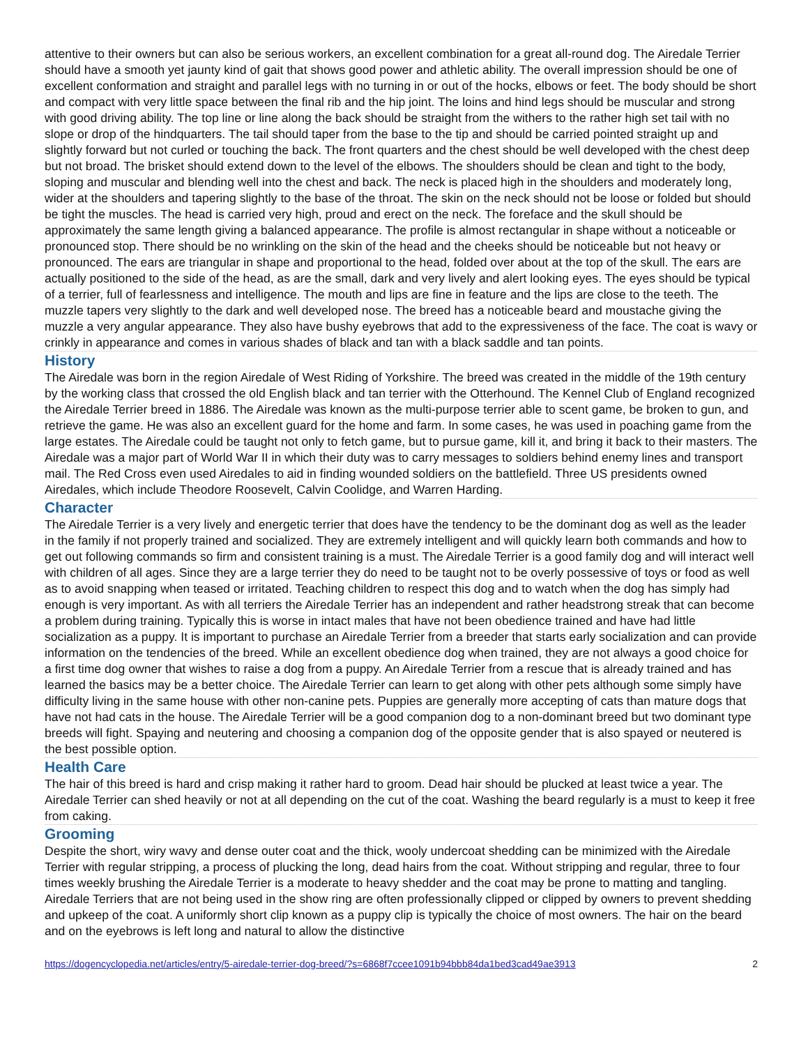attentive to their owners but can also be serious workers, an excellent combination for a great all-round dog. The Airedale Terrier should have a smooth yet jaunty kind of gait that shows good power and athletic ability. The overall impression should be one of excellent conformation and straight and parallel legs with no turning in or out of the hocks, elbows or feet. The body should be short and compact with very little space between the final rib and the hip joint. The loins and hind legs should be muscular and strong with good driving ability. The top line or line along the back should be straight from the withers to the rather high set tail with no slope or drop of the hindquarters. The tail should taper from the base to the tip and should be carried pointed straight up and slightly forward but not curled or touching the back. The front quarters and the chest should be well developed with the chest deep but not broad. The brisket should extend down to the level of the elbows. The shoulders should be clean and tight to the body, sloping and muscular and blending well into the chest and back. The neck is placed high in the shoulders and moderately long, wider at the shoulders and tapering slightly to the base of the throat. The skin on the neck should not be loose or folded but should be tight the muscles. The head is carried very high, proud and erect on the neck. The foreface and the skull should be approximately the same length giving a balanced appearance. The profile is almost rectangular in shape without a noticeable or pronounced stop. There should be no wrinkling on the skin of the head and the cheeks should be noticeable but not heavy or pronounced. The ears are triangular in shape and proportional to the head, folded over about at the top of the skull. The ears are actually positioned to the side of the head, as are the small, dark and very lively and alert looking eyes. The eyes should be typical of a terrier, full of fearlessness and intelligence. The mouth and lips are fine in feature and the lips are close to the teeth. The muzzle tapers very slightly to the dark and well developed nose. The breed has a noticeable beard and moustache giving the muzzle a very angular appearance. They also have bushy eyebrows that add to the expressiveness of the face. The coat is wavy or crinkly in appearance and comes in various shades of black and tan with a black saddle and tan points.
History
The Airedale was born in the region Airedale of West Riding of Yorkshire. The breed was created in the middle of the 19th century by the working class that crossed the old English black and tan terrier with the Otterhound. The Kennel Club of England recognized the Airedale Terrier breed in 1886. The Airedale was known as the multi-purpose terrier able to scent game, be broken to gun, and retrieve the game. He was also an excellent guard for the home and farm. In some cases, he was used in poaching game from the large estates. The Airedale could be taught not only to fetch game, but to pursue game, kill it, and bring it back to their masters. The Airedale was a major part of World War II in which their duty was to carry messages to soldiers behind enemy lines and transport mail. The Red Cross even used Airedales to aid in finding wounded soldiers on the battlefield. Three US presidents owned Airedales, which include Theodore Roosevelt, Calvin Coolidge, and Warren Harding.
Character
The Airedale Terrier is a very lively and energetic terrier that does have the tendency to be the dominant dog as well as the leader in the family if not properly trained and socialized. They are extremely intelligent and will quickly learn both commands and how to get out following commands so firm and consistent training is a must. The Airedale Terrier is a good family dog and will interact well with children of all ages. Since they are a large terrier they do need to be taught not to be overly possessive of toys or food as well as to avoid snapping when teased or irritated. Teaching children to respect this dog and to watch when the dog has simply had enough is very important. As with all terriers the Airedale Terrier has an independent and rather headstrong streak that can become a problem during training. Typically this is worse in intact males that have not been obedience trained and have had little socialization as a puppy. It is important to purchase an Airedale Terrier from a breeder that starts early socialization and can provide information on the tendencies of the breed. While an excellent obedience dog when trained, they are not always a good choice for a first time dog owner that wishes to raise a dog from a puppy. An Airedale Terrier from a rescue that is already trained and has learned the basics may be a better choice. The Airedale Terrier can learn to get along with other pets although some simply have difficulty living in the same house with other non-canine pets. Puppies are generally more accepting of cats than mature dogs that have not had cats in the house. The Airedale Terrier will be a good companion dog to a non-dominant breed but two dominant type breeds will fight. Spaying and neutering and choosing a companion dog of the opposite gender that is also spayed or neutered is the best possible option.
Health Care
The hair of this breed is hard and crisp making it rather hard to groom. Dead hair should be plucked at least twice a year. The Airedale Terrier can shed heavily or not at all depending on the cut of the coat. Washing the beard regularly is a must to keep it free from caking.
Grooming
Despite the short, wiry wavy and dense outer coat and the thick, wooly undercoat shedding can be minimized with the Airedale Terrier with regular stripping, a process of plucking the long, dead hairs from the coat. Without stripping and regular, three to four times weekly brushing the Airedale Terrier is a moderate to heavy shedder and the coat may be prone to matting and tangling. Airedale Terriers that are not being used in the show ring are often professionally clipped or clipped by owners to prevent shedding and upkeep of the coat. A uniformly short clip known as a puppy clip is typically the choice of most owners. The hair on the beard and on the eyebrows is left long and natural to allow the distinctive
https://dogencyclopedia.net/articles/entry/5-airedale-terrier-dog-breed/?s=6868f7ccee1091b94bbb84da1bed3cad49ae3913 2